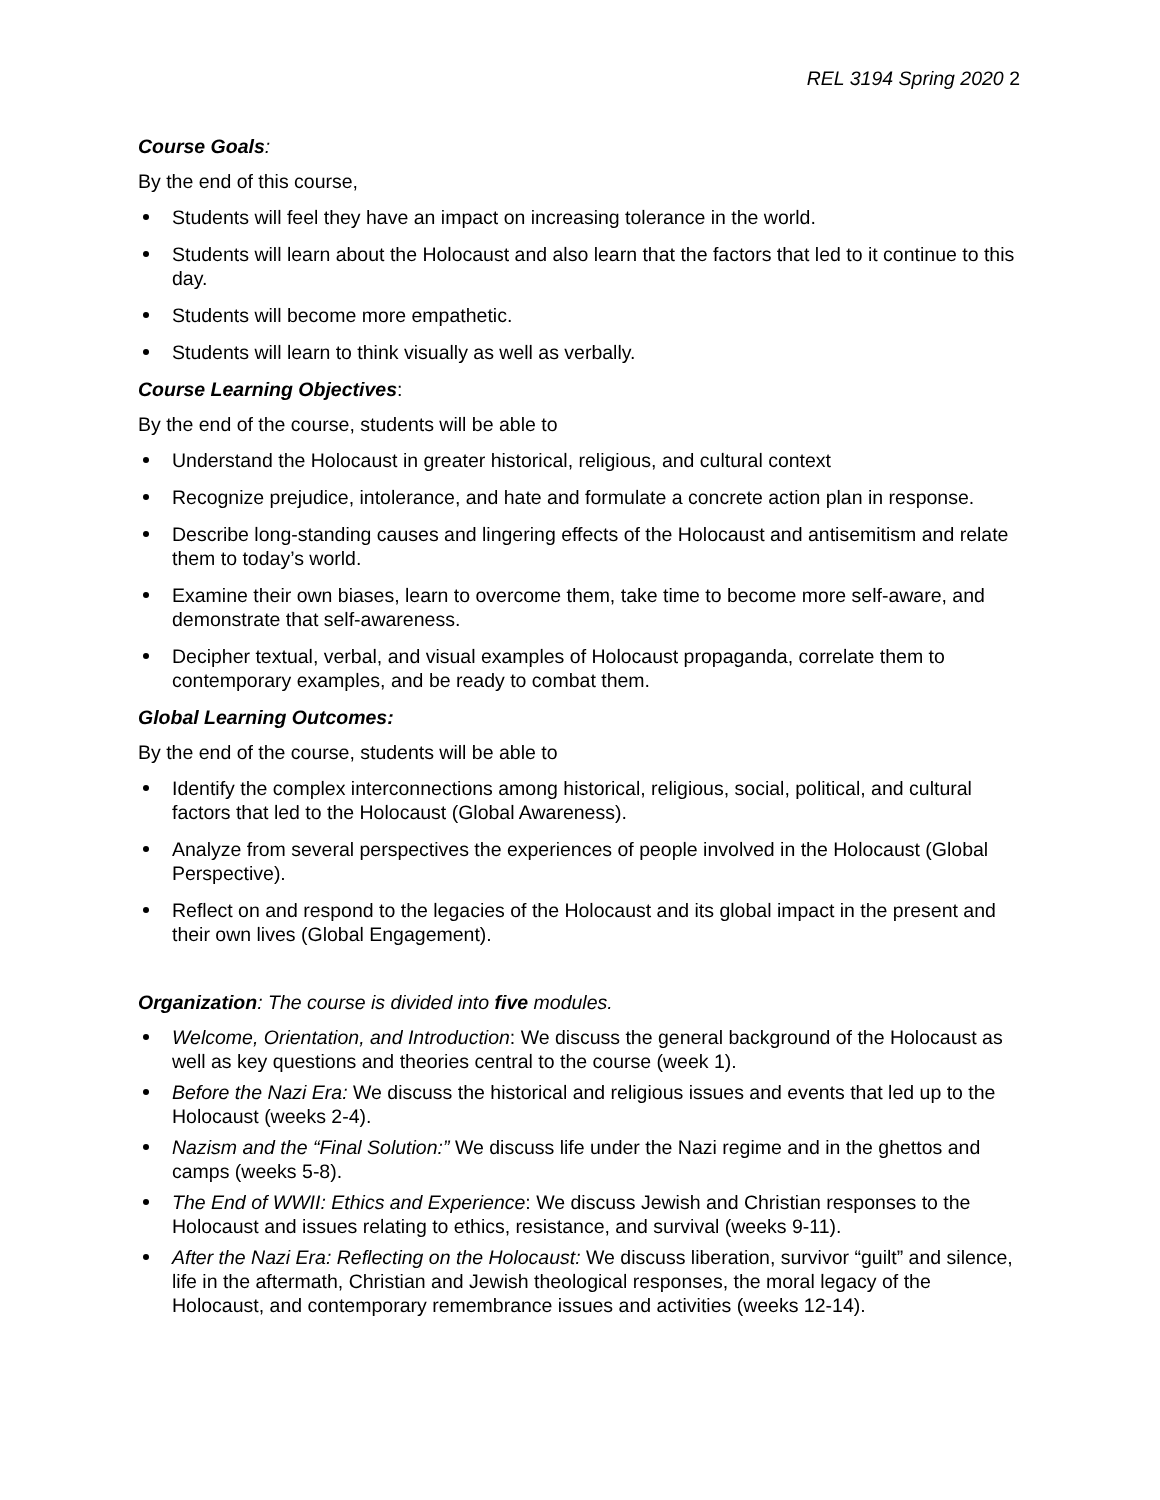REL 3194 Spring 2020 2
Course Goals:
By the end of this course,
Students will feel they have an impact on increasing tolerance in the world.
Students will learn about the Holocaust and also learn that the factors that led to it continue to this day.
Students will become more empathetic.
Students will learn to think visually as well as verbally.
Course Learning Objectives:
By the end of the course, students will be able to
Understand the Holocaust in greater historical, religious, and cultural context
Recognize prejudice, intolerance, and hate and formulate a concrete action plan in response.
Describe long-standing causes and lingering effects of the Holocaust and antisemitism and relate them to today’s world.
Examine their own biases, learn to overcome them, take time to become more self-aware, and demonstrate that self-awareness.
Decipher textual, verbal, and visual examples of Holocaust propaganda, correlate them to contemporary examples, and be ready to combat them.
Global Learning Outcomes:
By the end of the course, students will be able to
Identify the complex interconnections among historical, religious, social, political, and cultural factors that led to the Holocaust (Global Awareness).
Analyze from several perspectives the experiences of people involved in the Holocaust (Global Perspective).
Reflect on and respond to the legacies of the Holocaust and its global impact in the present and their own lives (Global Engagement).
Organization: The course is divided into five modules.
Welcome, Orientation, and Introduction: We discuss the general background of the Holocaust as well as key questions and theories central to the course (week 1).
Before the Nazi Era: We discuss the historical and religious issues and events that led up to the Holocaust (weeks 2-4).
Nazism and the “Final Solution:” We discuss life under the Nazi regime and in the ghettos and camps (weeks 5-8).
The End of WWII: Ethics and Experience: We discuss Jewish and Christian responses to the Holocaust and issues relating to ethics, resistance, and survival (weeks 9-11).
After the Nazi Era: Reflecting on the Holocaust: We discuss liberation, survivor “guilt” and silence, life in the aftermath, Christian and Jewish theological responses, the moral legacy of the Holocaust, and contemporary remembrance issues and activities (weeks 12-14).